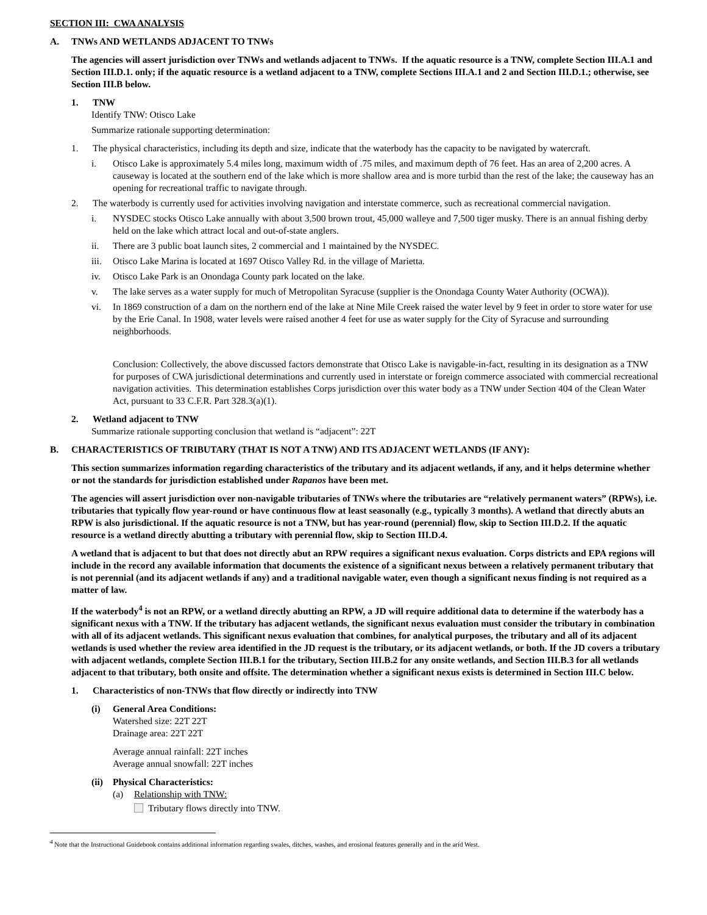SECTION III: CWA ANALYSIS
A. TNWs AND WETLANDS ADJACENT TO TNWs
The agencies will assert jurisdiction over TNWs and wetlands adjacent to TNWs. If the aquatic resource is a TNW, complete Section III.A.1 and Section III.D.1. only; if the aquatic resource is a wetland adjacent to a TNW, complete Sections III.A.1 and 2 and Section III.D.1.; otherwise, see Section III.B below.
1. TNW
Identify TNW: Otisco Lake
Summarize rationale supporting determination:
1. The physical characteristics, including its depth and size, indicate that the waterbody has the capacity to be navigated by watercraft.
i. Otisco Lake is approximately 5.4 miles long, maximum width of .75 miles, and maximum depth of 76 feet. Has an area of 2,200 acres. A causeway is located at the southern end of the lake which is more shallow area and is more turbid than the rest of the lake; the causeway has an opening for recreational traffic to navigate through.
2. The waterbody is currently used for activities involving navigation and interstate commerce, such as recreational commercial navigation.
i. NYSDEC stocks Otisco Lake annually with about 3,500 brown trout, 45,000 walleye and 7,500 tiger musky. There is an annual fishing derby held on the lake which attract local and out-of-state anglers.
ii. There are 3 public boat launch sites, 2 commercial and 1 maintained by the NYSDEC.
iii. Otisco Lake Marina is located at 1697 Otisco Valley Rd. in the village of Marietta.
iv. Otisco Lake Park is an Onondaga County park located on the lake.
v. The lake serves as a water supply for much of Metropolitan Syracuse (supplier is the Onondaga County Water Authority (OCWA)).
vi. In 1869 construction of a dam on the northern end of the lake at Nine Mile Creek raised the water level by 9 feet in order to store water for use by the Erie Canal. In 1908, water levels were raised another 4 feet for use as water supply for the City of Syracuse and surrounding neighborhoods.
Conclusion: Collectively, the above discussed factors demonstrate that Otisco Lake is navigable-in-fact, resulting in its designation as a TNW for purposes of CWA jurisdictional determinations and currently used in interstate or foreign commerce associated with commercial recreational navigation activities. This determination establishes Corps jurisdiction over this water body as a TNW under Section 404 of the Clean Water Act, pursuant to 33 C.F.R. Part 328.3(a)(1).
2. Wetland adjacent to TNW
Summarize rationale supporting conclusion that wetland is “adjacent”: 22T
B. CHARACTERISTICS OF TRIBUTARY (THAT IS NOT A TNW) AND ITS ADJACENT WETLANDS (IF ANY):
This section summarizes information regarding characteristics of the tributary and its adjacent wetlands, if any, and it helps determine whether or not the standards for jurisdiction established under Rapanos have been met.
The agencies will assert jurisdiction over non-navigable tributaries of TNWs where the tributaries are “relatively permanent waters” (RPWs), i.e. tributaries that typically flow year-round or have continuous flow at least seasonally (e.g., typically 3 months). A wetland that directly abuts an RPW is also jurisdictional. If the aquatic resource is not a TNW, but has year-round (perennial) flow, skip to Section III.D.2. If the aquatic resource is a wetland directly abutting a tributary with perennial flow, skip to Section III.D.4.
A wetland that is adjacent to but that does not directly abut an RPW requires a significant nexus evaluation. Corps districts and EPA regions will include in the record any available information that documents the existence of a significant nexus between a relatively permanent tributary that is not perennial (and its adjacent wetlands if any) and a traditional navigable water, even though a significant nexus finding is not required as a matter of law.
If the waterbody<sup>4</sup> is not an RPW, or a wetland directly abutting an RPW, a JD will require additional data to determine if the waterbody has a significant nexus with a TNW. If the tributary has adjacent wetlands, the significant nexus evaluation must consider the tributary in combination with all of its adjacent wetlands. This significant nexus evaluation that combines, for analytical purposes, the tributary and all of its adjacent wetlands is used whether the review area identified in the JD request is the tributary, or its adjacent wetlands, or both. If the JD covers a tributary with adjacent wetlands, complete Section III.B.1 for the tributary, Section III.B.2 for any onsite wetlands, and Section III.B.3 for all wetlands adjacent to that tributary, both onsite and offsite. The determination whether a significant nexus exists is determined in Section III.C below.
1. Characteristics of non-TNWs that flow directly or indirectly into TNW
(i) General Area Conditions:
Watershed size: 22T 22T
Drainage area: 22T 22T
Average annual rainfall: 22T inches
Average annual snowfall: 22T inches
(ii) Physical Characteristics:
(a) Relationship with TNW:
Tributary flows directly into TNW.
<sup>4</sup> Note that the Instructional Guidebook contains additional information regarding swales, ditches, washes, and erosional features generally and in the arid West.